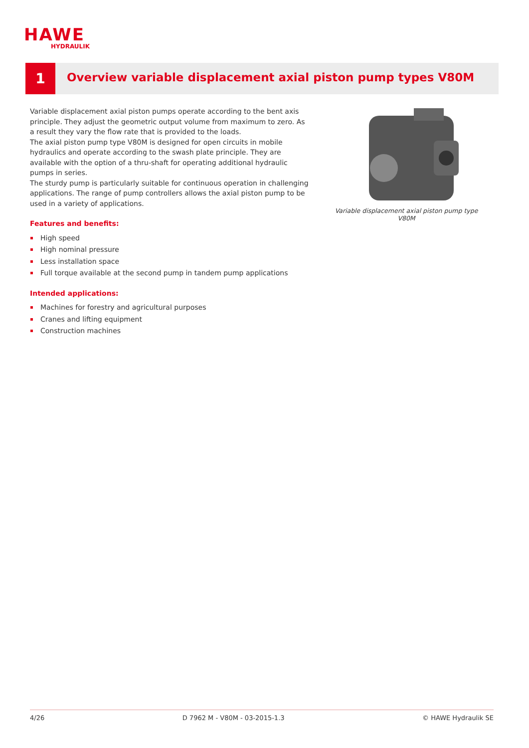HAWE
HYDRAULIK
1
Overview variable displacement axial piston pump types V80M
Variable displacement axial piston pumps operate according to the bent axis principle. They adjust the geometric output volume from maximum to zero. As a result they vary the flow rate that is provided to the loads.
The axial piston pump type V80M is designed for open circuits in mobile hydraulics and operate according to the swash plate principle. They are available with the option of a thru-shaft for operating additional hydraulic pumps in series.
The sturdy pump is particularly suitable for continuous operation in challenging applications. The range of pump controllers allows the axial piston pump to be used in a variety of applications.
Features and benefits:
High speed
High nominal pressure
Less installation space
Full torque available at the second pump in tandem pump applications
Intended applications:
Machines for forestry and agricultural purposes
Cranes and lifting equipment
Construction machines
Variable displacement axial piston pump type V80M
4/26 D 7962 M - V80M - 03-2015-1.3 © HAWE Hydraulik SE